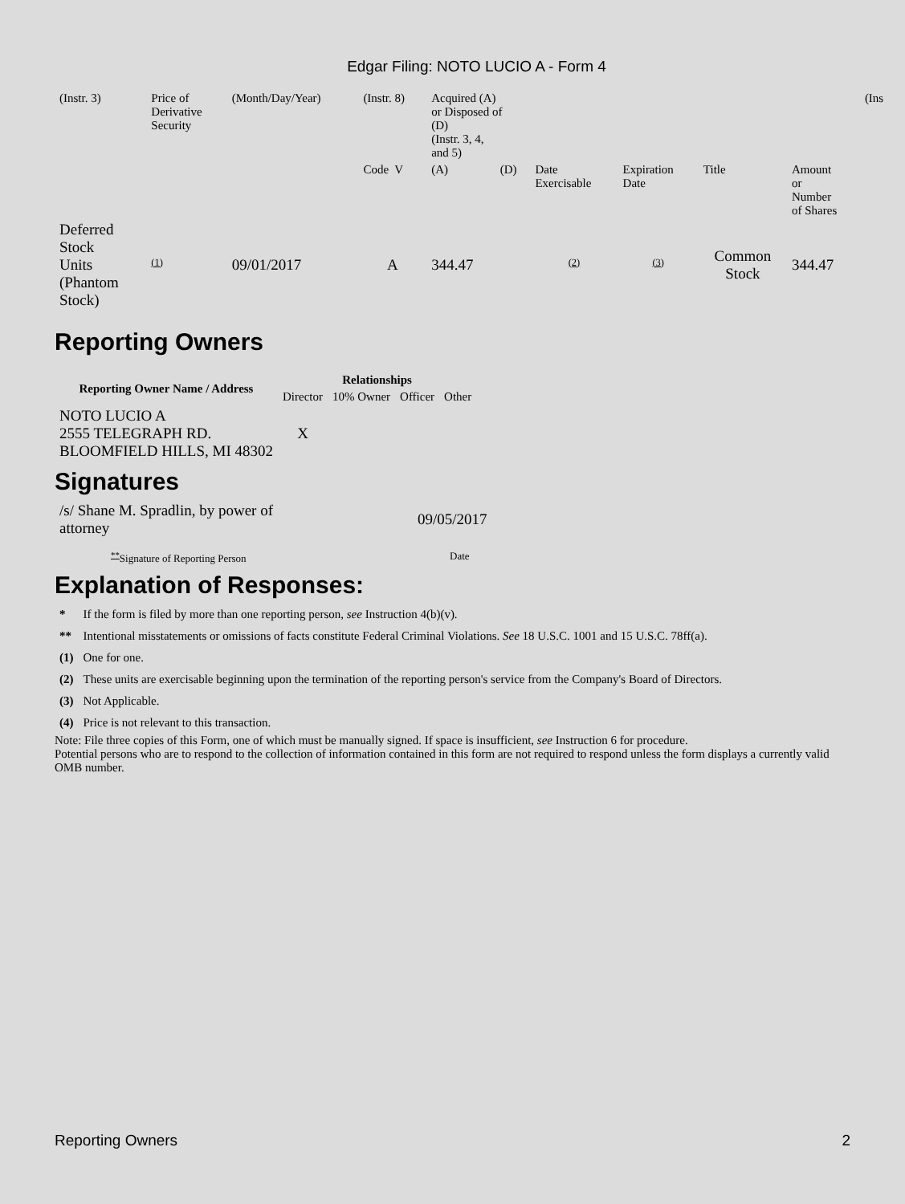Edgar Filing: NOTO LUCIO A - Form 4
| (Instr. 3) | Price of Derivative Security | (Month/Day/Year) | (Instr. 8) | Acquired (A) or Disposed of (D) (Instr. 3, 4, and 5) | | | | | | (Ins |
| | | | Code V | (A) | (D) | Date Exercisable | Expiration Date | Title | Amount or Number of Shares | |
| Deferred Stock Units (Phantom Stock) | <sup>(1)</sup> | 09/01/2017 | A | 344.47 | | <sup>(2)</sup> | <sup>(3)</sup> | Common Stock | 344.47 | |
Reporting Owners
| Reporting Owner Name / Address | Relationships | | | |
| --- | --- | --- | --- | --- |
| | Director | 10% Owner | Officer | Other |
| NOTO LUCIO A 2555 TELEGRAPH RD. BLOOMFIELD HILLS, MI 48302 | X | | | |
Signatures
| /s/ Shane M. Spradlin, by power of attorney | 09/05/2017 |
| <sup>**</sup> Signature of Reporting Person | Date |
Explanation of Responses:
| * | If the form is filed by more than one reporting person, see Instruction 4(b)(v). |
| ** | Intentional misstatements or omissions of facts constitute Federal Criminal Violations. See 18 U.S.C. 1001 and 15 U.S.C. 78ff(a). |
| (1) | One for one. |
| (2) | These units are exercisable beginning upon the termination of the reporting person's service from the Company's Board of Directors. |
| (3) | Not Applicable. |
| (4) | Price is not relevant to this transaction. |
Note: File three copies of this Form, one of which must be manually signed. If space is insufficient, see Instruction 6 for procedure.
Potential persons who are to respond to the collection of information contained in this form are not required to respond unless the form displays a currently valid OMB number.
Reporting Owners 2